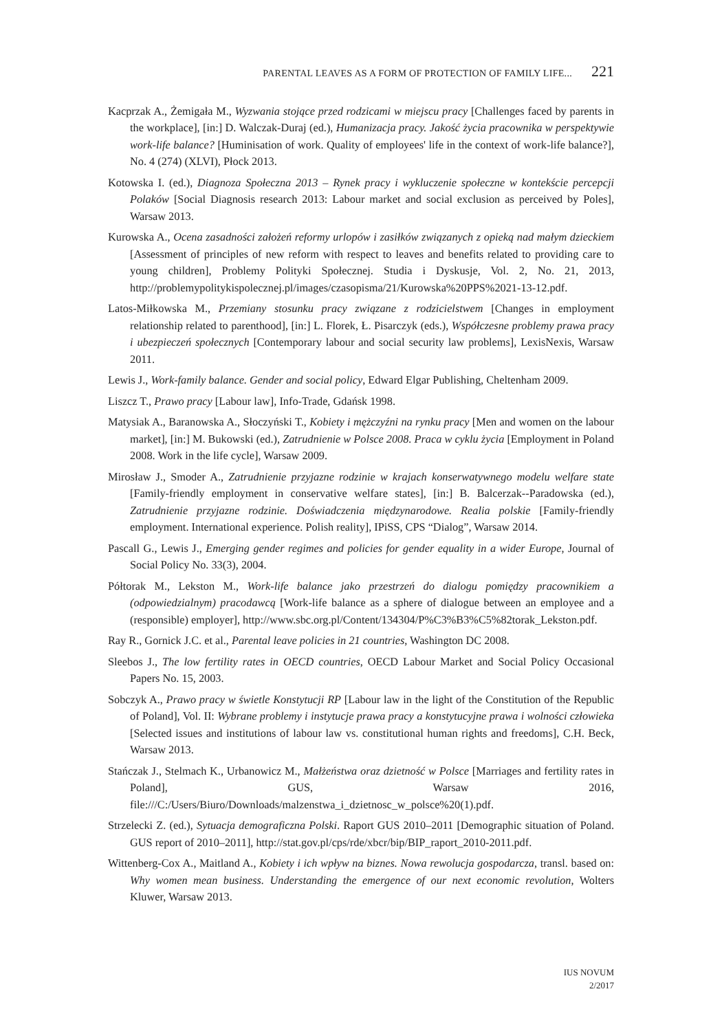PARENTAL LEAVES AS A FORM OF PROTECTION OF FAMILY LIFE... 221
Kacprzak A., Żemigała M., Wyzwania stojące przed rodzicami w miejscu pracy [Challenges faced by parents in the workplace], [in:] D. Walczak-Duraj (ed.), Humanizacja pracy. Jakość życia pracownika w perspektywie work-life balance? [Huminisation of work. Quality of employees' life in the context of work-life balance?], No. 4 (274) (XLVI), Płock 2013.
Kotowska I. (ed.), Diagnoza Społeczna 2013 – Rynek pracy i wykluczenie społeczne w kontekście percepcji Polaków [Social Diagnosis research 2013: Labour market and social exclusion as perceived by Poles], Warsaw 2013.
Kurowska A., Ocena zasadności założeń reformy urlopów i zasiłków związanych z opieką nad małym dzieckiem [Assessment of principles of new reform with respect to leaves and benefits related to providing care to young children], Problemy Polityki Społecznej. Studia i Dyskusje, Vol. 2, No. 21, 2013, http://problemypolitykispolecznej.pl/images/czasopisma/21/Kurowska%20PPS%2021-13-12.pdf.
Latos-Miłkowska M., Przemiany stosunku pracy związane z rodzicielstwem [Changes in employment relationship related to parenthood], [in:] L. Florek, Ł. Pisarczyk (eds.), Współczesne problemy prawa pracy i ubezpieczeń społecznych [Contemporary labour and social security law problems], LexisNexis, Warsaw 2011.
Lewis J., Work-family balance. Gender and social policy, Edward Elgar Publishing, Cheltenham 2009.
Liszcz T., Prawo pracy [Labour law], Info-Trade, Gdańsk 1998.
Matysiak A., Baranowska A., Słoczyński T., Kobiety i mężczyźni na rynku pracy [Men and women on the labour market], [in:] M. Bukowski (ed.), Zatrudnienie w Polsce 2008. Praca w cyklu życia [Employment in Poland 2008. Work in the life cycle], Warsaw 2009.
Mirosław J., Smoder A., Zatrudnienie przyjazne rodzinie w krajach konserwatywnego modelu welfare state [Family-friendly employment in conservative welfare states], [in:] B. Balcerzak--Paradowska (ed.), Zatrudnienie przyjazne rodzinie. Doświadczenia międzynarodowe. Realia polskie [Family-friendly employment. International experience. Polish reality], IPiSS, CPS “Dialog”, Warsaw 2014.
Pascall G., Lewis J., Emerging gender regimes and policies for gender equality in a wider Europe, Journal of Social Policy No. 33(3), 2004.
Półtorak M., Lekston M., Work-life balance jako przestrzeń do dialogu pomiędzy pracownikiem a (odpowiedzialnym) pracodawcą [Work-life balance as a sphere of dialogue between an employee and a (responsible) employer], http://www.sbc.org.pl/Content/134304/P%C3%B3%C5%82torak_Lekston.pdf.
Ray R., Gornick J.C. et al., Parental leave policies in 21 countries, Washington DC 2008.
Sleebos J., The low fertility rates in OECD countries, OECD Labour Market and Social Policy Occasional Papers No. 15, 2003.
Sobczyk A., Prawo pracy w świetle Konstytucji RP [Labour law in the light of the Constitution of the Republic of Poland], Vol. II: Wybrane problemy i instytucje prawa pracy a konstytucyjne prawa i wolności człowieka [Selected issues and institutions of labour law vs. constitutional human rights and freedoms], C.H. Beck, Warsaw 2013.
Stańczak J., Stelmach K., Urbanowicz M., Małżeństwa oraz dzietność w Polsce [Marriages and fertility rates in Poland], GUS, Warsaw 2016, file:///C:/Users/Biuro/Downloads/malzenstwa_i_dzietnosc_w_polsce%20(1).pdf.
Strzelecki Z. (ed.), Sytuacja demograficzna Polski. Raport GUS 2010–2011 [Demographic situation of Poland. GUS report of 2010–2011], http://stat.gov.pl/cps/rde/xbcr/bip/BIP_raport_2010-2011.pdf.
Wittenberg-Cox A., Maitland A., Kobiety i ich wpływ na biznes. Nowa rewolucja gospodarcza, transl. based on: Why women mean business. Understanding the emergence of our next economic revolution, Wolters Kluwer, Warsaw 2013.
IUS NOVUM
2/2017